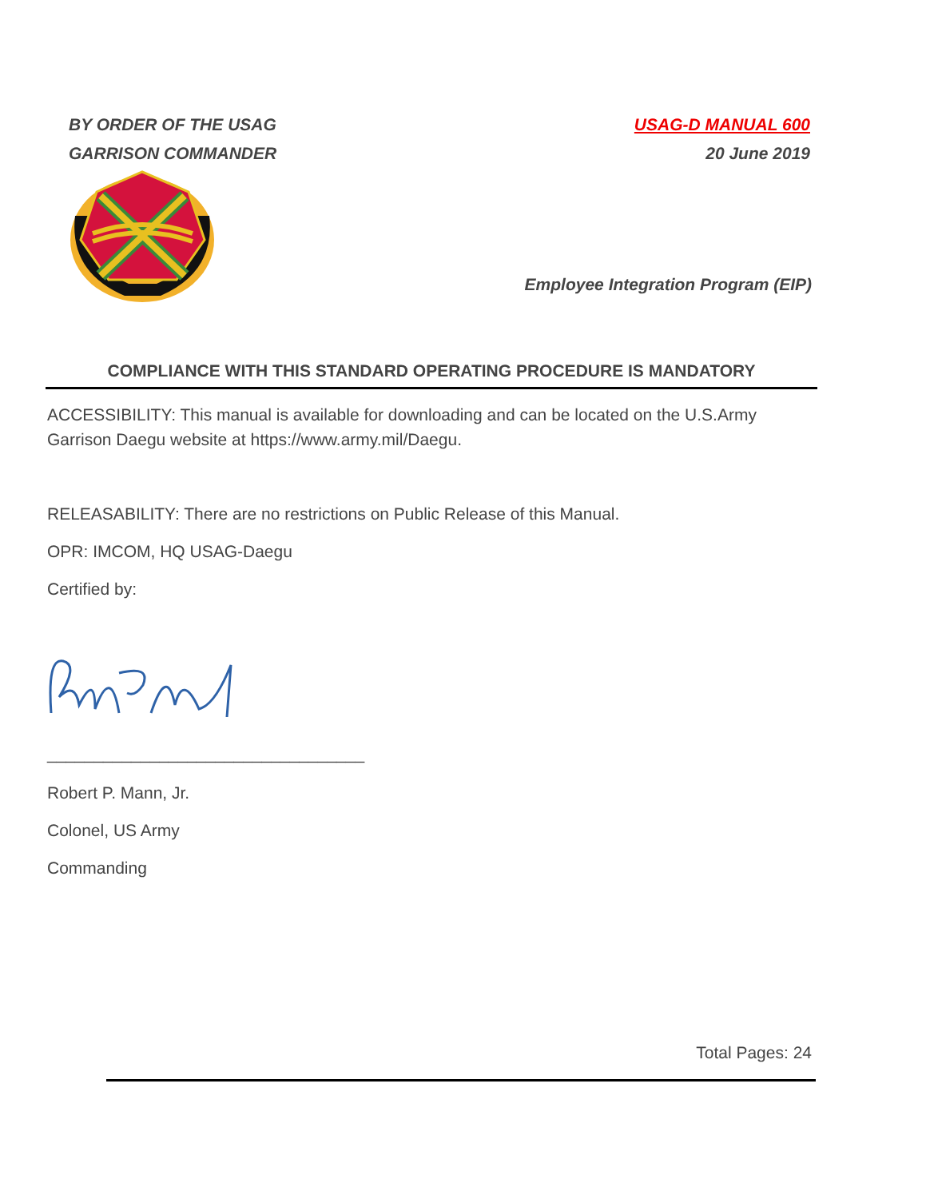BY ORDER OF THE USAG
GARRISON COMMANDER
USAG-D MANUAL 600
20 June 2019
Employee Integration Program (EIP)
COMPLIANCE WITH THIS STANDARD OPERATING PROCEDURE IS MANDATORY
ACCESSIBILITY: This manual is available for downloading and can be located on the U.S.Army Garrison Daegu website at https://www.army.mil/Daegu.
RELEASABILITY: There are no restrictions on Public Release of this Manual.
OPR: IMCOM, HQ USAG-Daegu
Certified by:
__________________________________
Robert P. Mann, Jr.
Colonel, US Army
Commanding
Total Pages: 24